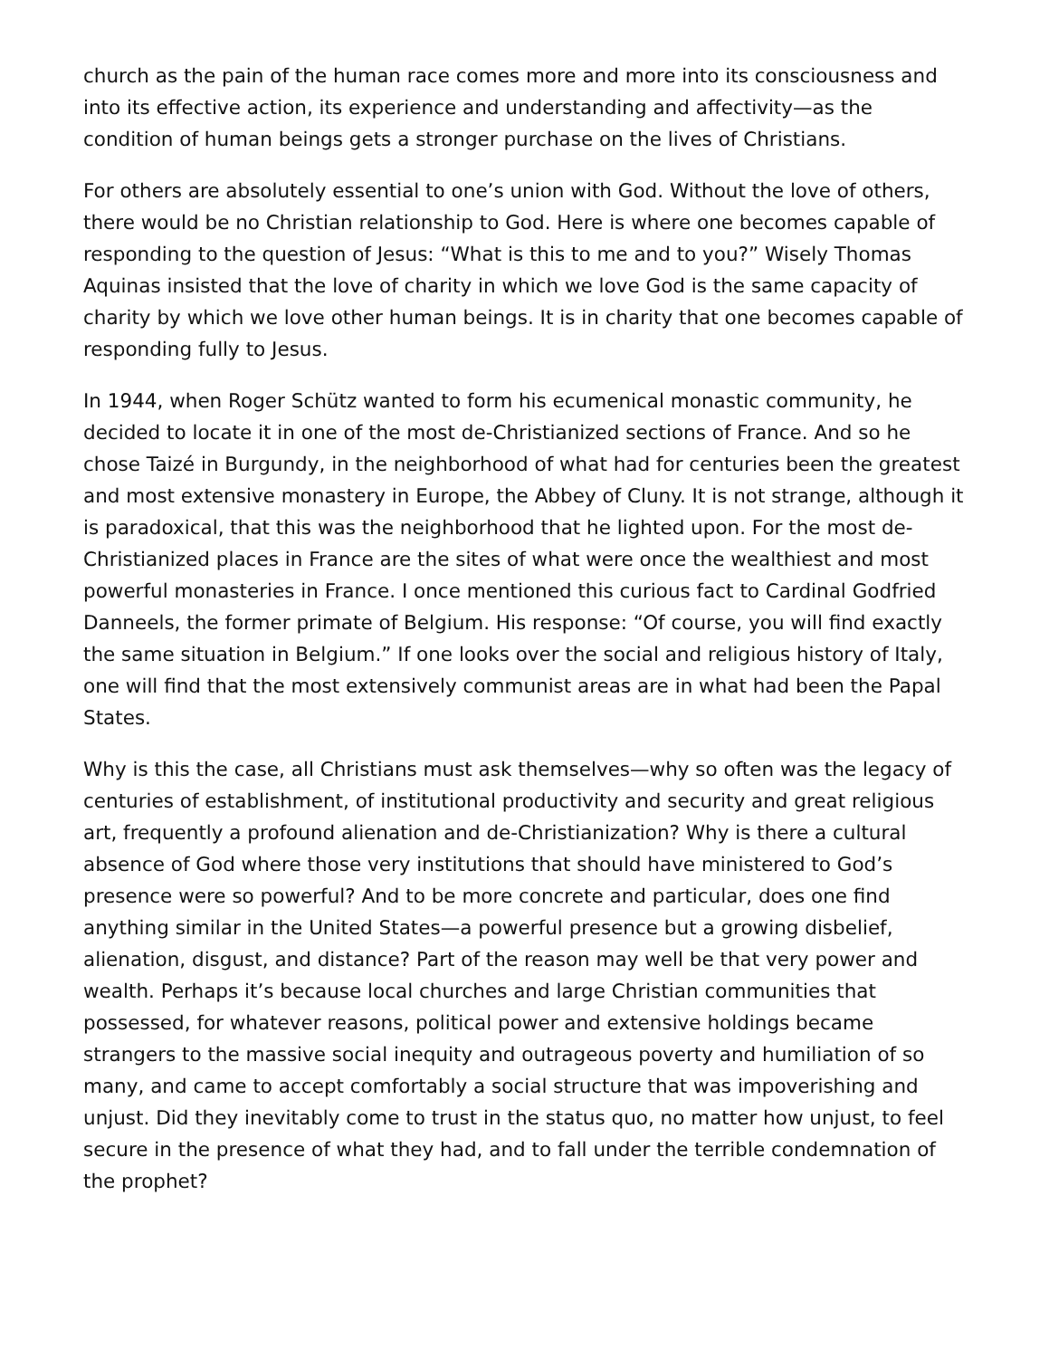church as the pain of the human race comes more and more into its consciousness and into its effective action, its experience and understanding and affectivity—as the condition of human beings gets a stronger purchase on the lives of Christians.
For others are absolutely essential to one’s union with God. Without the love of others, there would be no Christian relationship to God. Here is where one becomes capable of responding to the question of Jesus: “What is this to me and to you?” Wisely Thomas Aquinas insisted that the love of charity in which we love God is the same capacity of charity by which we love other human beings. It is in charity that one becomes capable of responding fully to Jesus.
In 1944, when Roger Schütz wanted to form his ecumenical monastic community, he decided to locate it in one of the most de-Christianized sections of France. And so he chose Taizé in Burgundy, in the neighborhood of what had for centuries been the greatest and most extensive monastery in Europe, the Abbey of Cluny. It is not strange, although it is paradoxical, that this was the neighborhood that he lighted upon. For the most de-Christianized places in France are the sites of what were once the wealthiest and most powerful monasteries in France. I once mentioned this curious fact to Cardinal Godfried Danneels, the former primate of Belgium. His response: “Of course, you will find exactly the same situation in Belgium.” If one looks over the social and religious history of Italy, one will find that the most extensively communist areas are in what had been the Papal States.
Why is this the case, all Christians must ask themselves—why so often was the legacy of centuries of establishment, of institutional productivity and security and great religious art, frequently a profound alienation and de-Christianization? Why is there a cultural absence of God where those very institutions that should have ministered to God’s presence were so powerful? And to be more concrete and particular, does one find anything similar in the United States—a powerful presence but a growing disbelief, alienation, disgust, and distance? Part of the reason may well be that very power and wealth. Perhaps it’s because local churches and large Christian communities that possessed, for whatever reasons, political power and extensive holdings became strangers to the massive social inequity and outrageous poverty and humiliation of so many, and came to accept comfortably a social structure that was impoverishing and unjust. Did they inevitably come to trust in the status quo, no matter how unjust, to feel secure in the presence of what they had, and to fall under the terrible condemnation of the prophet?